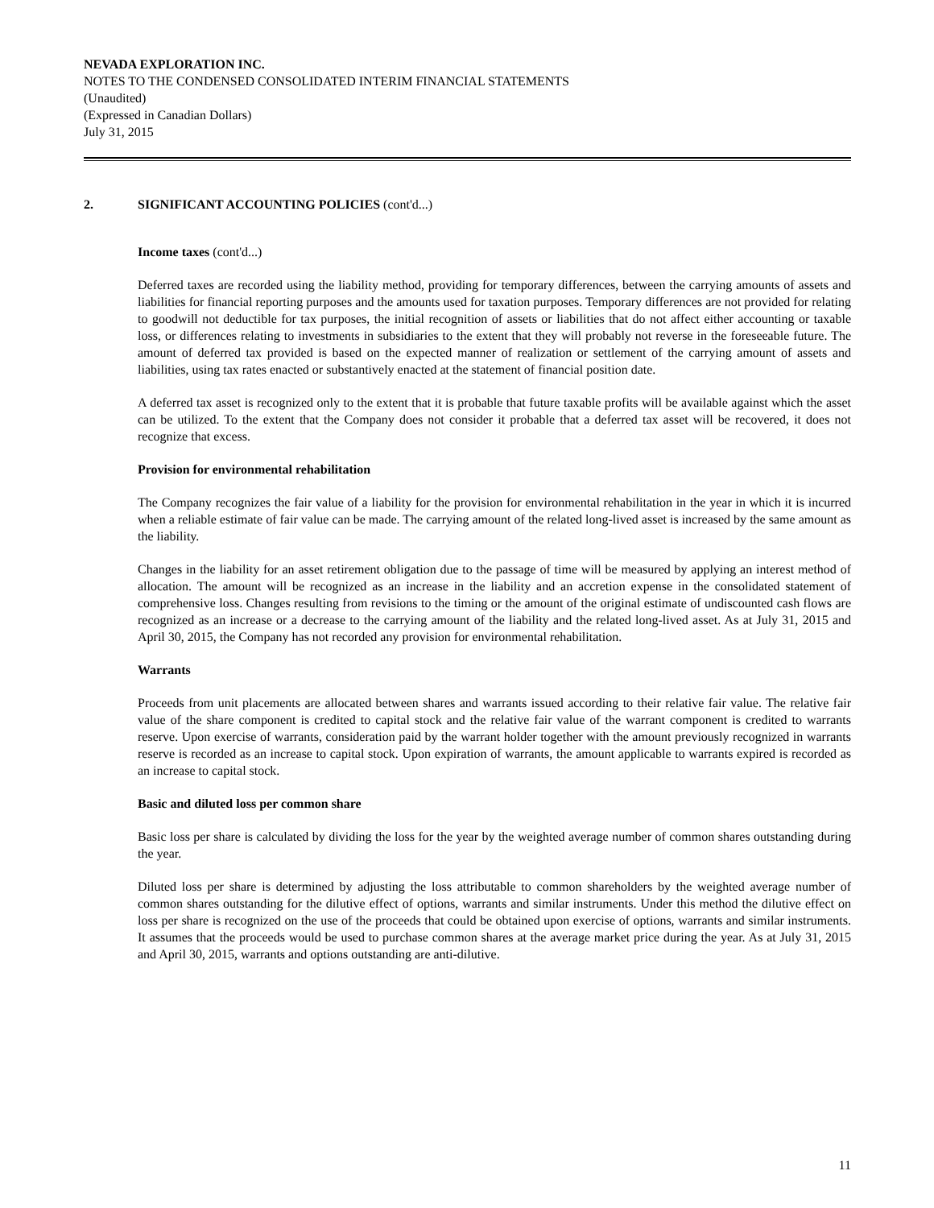NEVADA EXPLORATION INC.
NOTES TO THE CONDENSED CONSOLIDATED INTERIM FINANCIAL STATEMENTS
(Unaudited)
(Expressed in Canadian Dollars)
July 31, 2015
2. SIGNIFICANT ACCOUNTING POLICIES (cont'd...)
Income taxes (cont'd...)
Deferred taxes are recorded using the liability method, providing for temporary differences, between the carrying amounts of assets and liabilities for financial reporting purposes and the amounts used for taxation purposes. Temporary differences are not provided for relating to goodwill not deductible for tax purposes, the initial recognition of assets or liabilities that do not affect either accounting or taxable loss, or differences relating to investments in subsidiaries to the extent that they will probably not reverse in the foreseeable future. The amount of deferred tax provided is based on the expected manner of realization or settlement of the carrying amount of assets and liabilities, using tax rates enacted or substantively enacted at the statement of financial position date.
A deferred tax asset is recognized only to the extent that it is probable that future taxable profits will be available against which the asset can be utilized. To the extent that the Company does not consider it probable that a deferred tax asset will be recovered, it does not recognize that excess.
Provision for environmental rehabilitation
The Company recognizes the fair value of a liability for the provision for environmental rehabilitation in the year in which it is incurred when a reliable estimate of fair value can be made. The carrying amount of the related long-lived asset is increased by the same amount as the liability.
Changes in the liability for an asset retirement obligation due to the passage of time will be measured by applying an interest method of allocation. The amount will be recognized as an increase in the liability and an accretion expense in the consolidated statement of comprehensive loss. Changes resulting from revisions to the timing or the amount of the original estimate of undiscounted cash flows are recognized as an increase or a decrease to the carrying amount of the liability and the related long-lived asset. As at July 31, 2015 and April 30, 2015, the Company has not recorded any provision for environmental rehabilitation.
Warrants
Proceeds from unit placements are allocated between shares and warrants issued according to their relative fair value. The relative fair value of the share component is credited to capital stock and the relative fair value of the warrant component is credited to warrants reserve. Upon exercise of warrants, consideration paid by the warrant holder together with the amount previously recognized in warrants reserve is recorded as an increase to capital stock. Upon expiration of warrants, the amount applicable to warrants expired is recorded as an increase to capital stock.
Basic and diluted loss per common share
Basic loss per share is calculated by dividing the loss for the year by the weighted average number of common shares outstanding during the year.
Diluted loss per share is determined by adjusting the loss attributable to common shareholders by the weighted average number of common shares outstanding for the dilutive effect of options, warrants and similar instruments. Under this method the dilutive effect on loss per share is recognized on the use of the proceeds that could be obtained upon exercise of options, warrants and similar instruments. It assumes that the proceeds would be used to purchase common shares at the average market price during the year. As at July 31, 2015 and April 30, 2015, warrants and options outstanding are anti-dilutive.
11